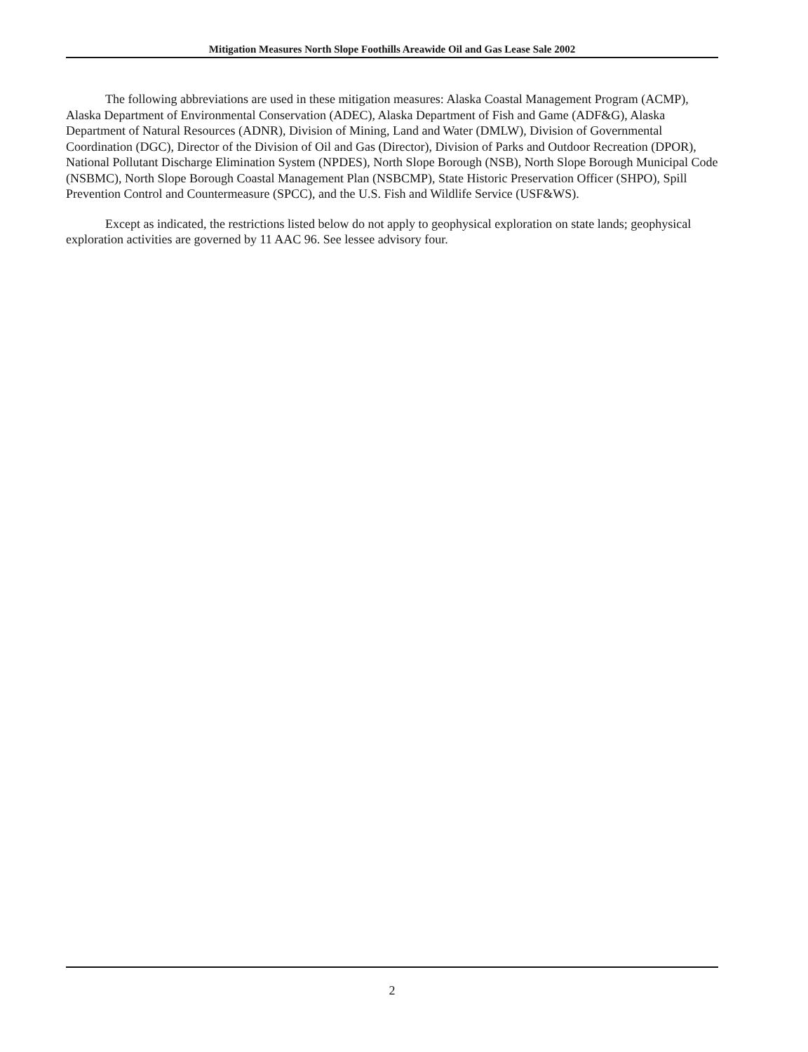Mitigation Measures North Slope Foothills Areawide Oil and Gas Lease Sale 2002
The following abbreviations are used in these mitigation measures: Alaska Coastal Management Program (ACMP), Alaska Department of Environmental Conservation (ADEC), Alaska Department of Fish and Game (ADF&G), Alaska Department of Natural Resources (ADNR), Division of Mining, Land and Water (DMLW), Division of Governmental Coordination (DGC), Director of the Division of Oil and Gas (Director), Division of Parks and Outdoor Recreation (DPOR), National Pollutant Discharge Elimination System (NPDES), North Slope Borough (NSB), North Slope Borough Municipal Code (NSBMC), North Slope Borough Coastal Management Plan (NSBCMP), State Historic Preservation Officer (SHPO), Spill Prevention Control and Countermeasure (SPCC), and the U.S. Fish and Wildlife Service (USF&WS).
Except as indicated, the restrictions listed below do not apply to geophysical exploration on state lands; geophysical exploration activities are governed by 11 AAC 96. See lessee advisory four.
2